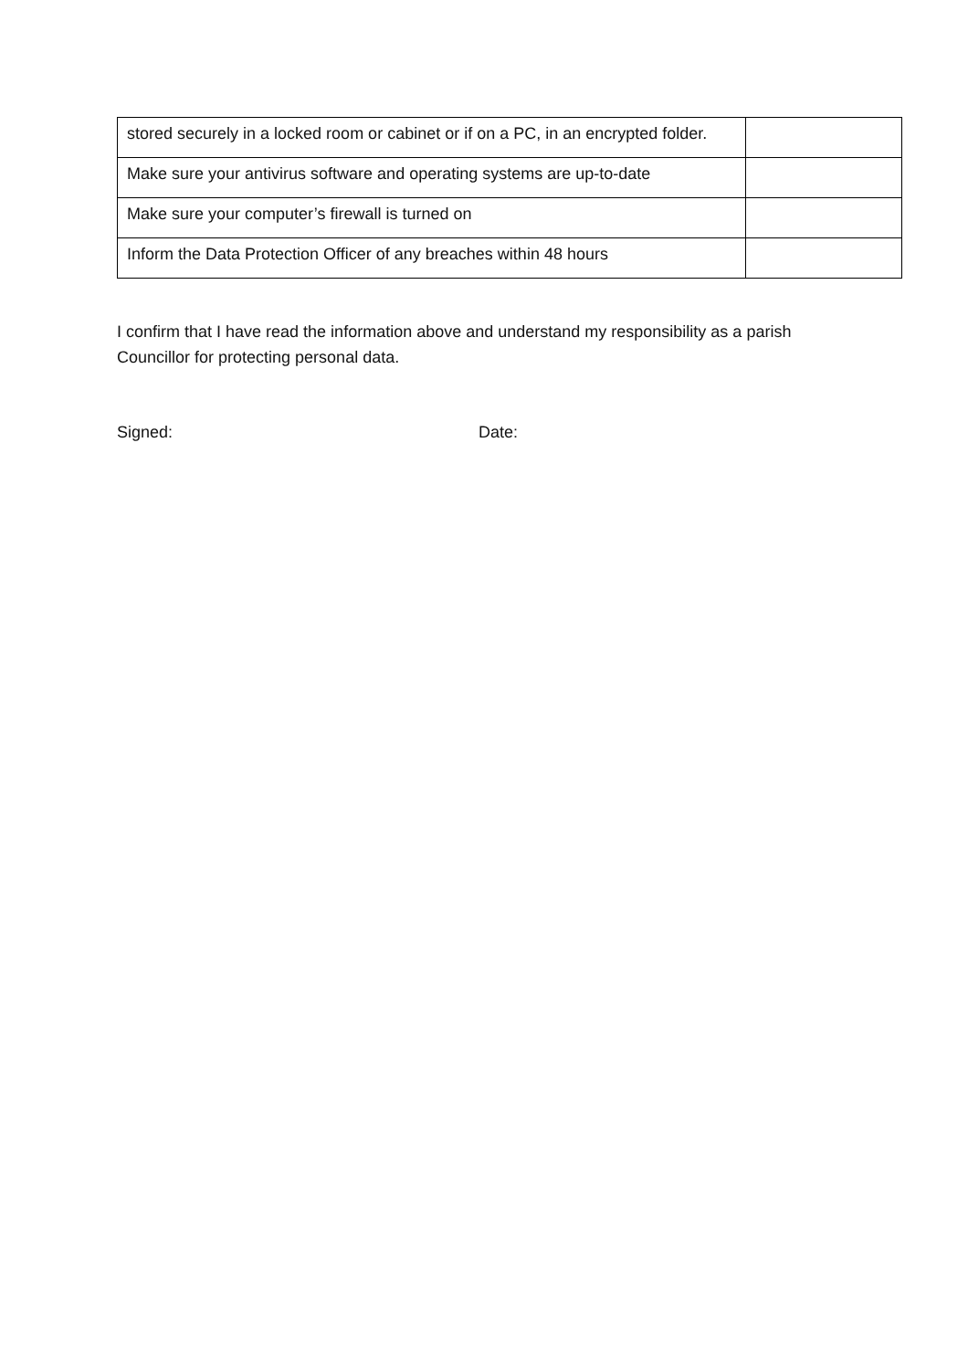| stored securely in a locked room or cabinet or if on a PC, in an encrypted folder. | |
| Make sure your antivirus software and operating systems are up-to-date | |
| Make sure your computer’s firewall is turned on | |
| Inform the Data Protection Officer of any breaches within 48 hours | |
I confirm that I have read the information above and understand my responsibility as a parish Councillor for protecting personal data.
Signed: Date: